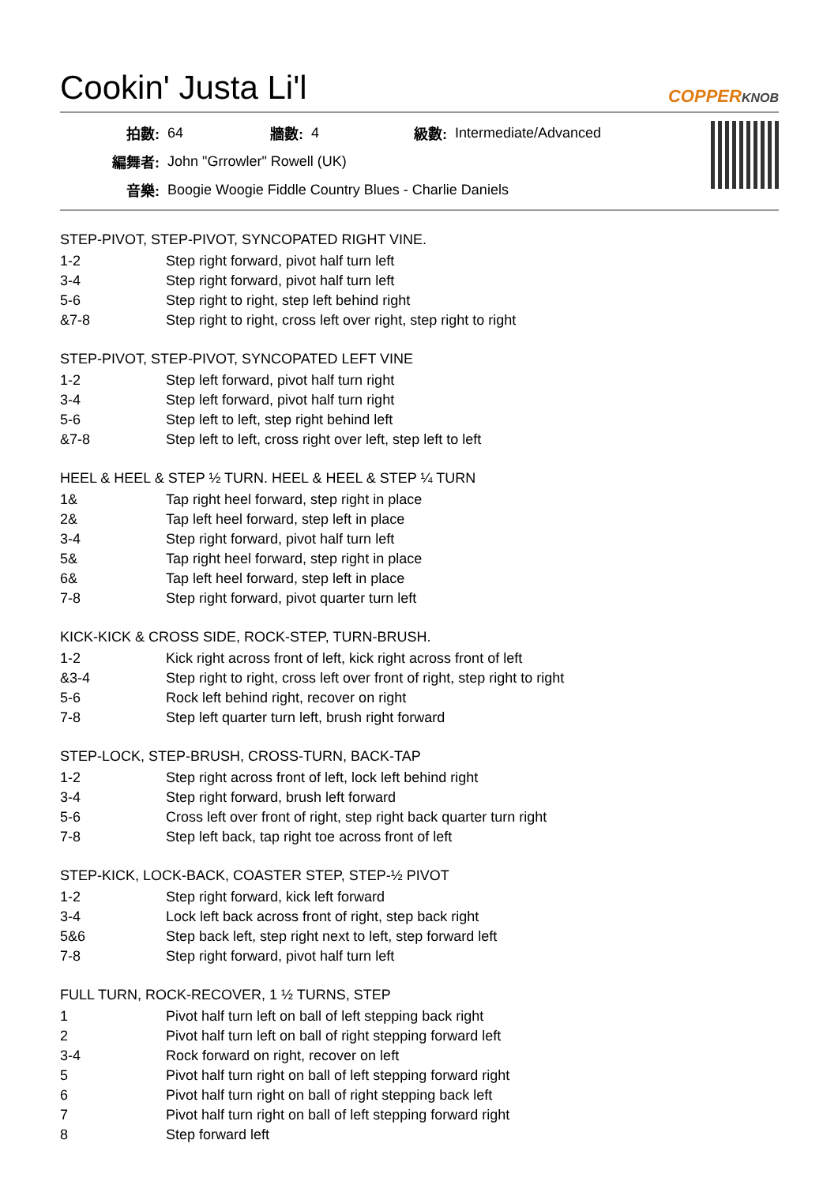Cookin' Justa Li'l COPPERKNOB
| 拍數: | 64 | 牆數: | 4 | 級數: | Intermediate/Advanced |
| 編舞者: | John "Grrowler" Rowell (UK) | | | | |
| 音樂: | Boogie Woogie Fiddle Country Blues - Charlie Daniels | | | | |
STEP-PIVOT, STEP-PIVOT, SYNCOPATED RIGHT VINE.
| 1-2 | Step right forward, pivot half turn left |
| 3-4 | Step right forward, pivot half turn left |
| 5-6 | Step right to right, step left behind right |
| &7-8 | Step right to right, cross left over right, step right to right |
STEP-PIVOT, STEP-PIVOT, SYNCOPATED LEFT VINE
| 1-2 | Step left forward, pivot half turn right |
| 3-4 | Step left forward, pivot half turn right |
| 5-6 | Step left to left, step right behind left |
| &7-8 | Step left to left, cross right over left, step left to left |
HEEL & HEEL & STEP ½ TURN. HEEL & HEEL & STEP ¼ TURN
| 1& | Tap right heel forward, step right in place |
| 2& | Tap left heel forward, step left in place |
| 3-4 | Step right forward, pivot half turn left |
| 5& | Tap right heel forward, step right in place |
| 6& | Tap left heel forward, step left in place |
| 7-8 | Step right forward, pivot quarter turn left |
KICK-KICK & CROSS SIDE, ROCK-STEP, TURN-BRUSH.
| 1-2 | Kick right across front of left, kick right across front of left |
| &3-4 | Step right to right, cross left over front of right, step right to right |
| 5-6 | Rock left behind right, recover on right |
| 7-8 | Step left quarter turn left, brush right forward |
STEP-LOCK, STEP-BRUSH, CROSS-TURN, BACK-TAP
| 1-2 | Step right across front of left, lock left behind right |
| 3-4 | Step right forward, brush left forward |
| 5-6 | Cross left over front of right, step right back quarter turn right |
| 7-8 | Step left back, tap right toe across front of left |
STEP-KICK, LOCK-BACK, COASTER STEP, STEP-½ PIVOT
| 1-2 | Step right forward, kick left forward |
| 3-4 | Lock left back across front of right, step back right |
| 5&6 | Step back left, step right next to left, step forward left |
| 7-8 | Step right forward, pivot half turn left |
FULL TURN, ROCK-RECOVER, 1 ½ TURNS, STEP
| 1 | Pivot half turn left on ball of left stepping back right |
| 2 | Pivot half turn left on ball of right stepping forward left |
| 3-4 | Rock forward on right, recover on left |
| 5 | Pivot half turn right on ball of left stepping forward right |
| 6 | Pivot half turn right on ball of right stepping back left |
| 7 | Pivot half turn right on ball of left stepping forward right |
| 8 | Step forward left |